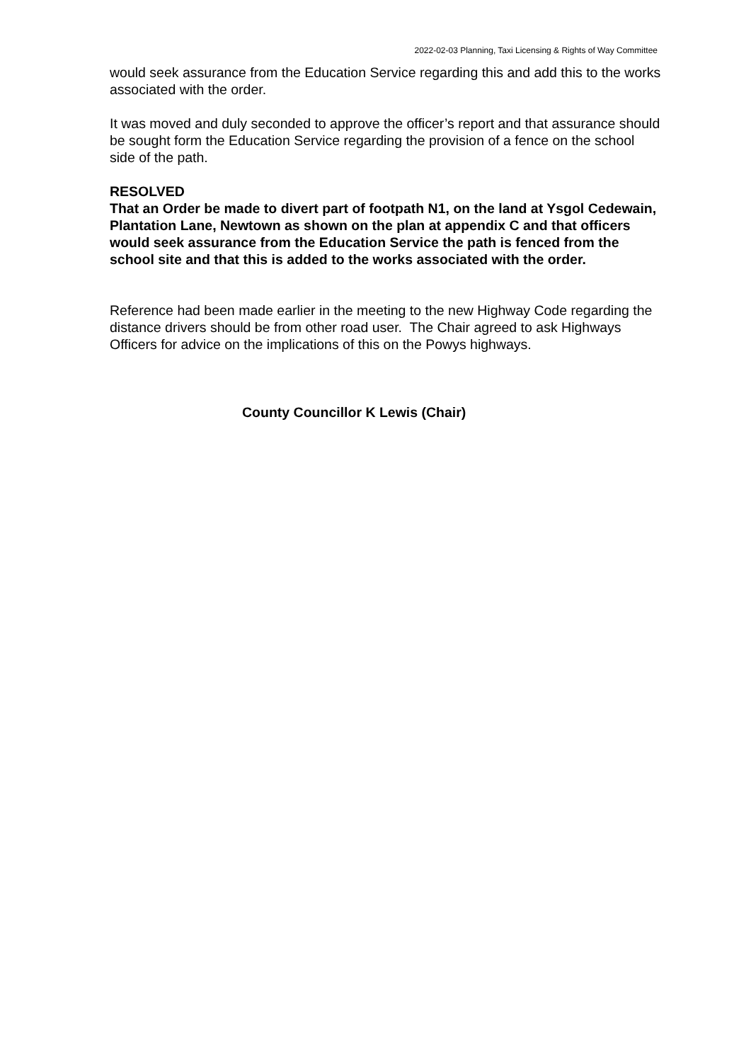2022-02-03 Planning, Taxi Licensing & Rights of Way Committee
would seek assurance from the Education Service regarding this and add this to the works associated with the order.
It was moved and duly seconded to approve the officer’s report and that assurance should be sought form the Education Service regarding the provision of a fence on the school side of the path.
RESOLVED
That an Order be made to divert part of footpath N1, on the land at Ysgol Cedewain, Plantation Lane, Newtown as shown on the plan at appendix C and that officers would seek assurance from the Education Service the path is fenced from the school site and that this is added to the works associated with the order.
Reference had been made earlier in the meeting to the new Highway Code regarding the distance drivers should be from other road user. The Chair agreed to ask Highways Officers for advice on the implications of this on the Powys highways.
County Councillor K Lewis (Chair)